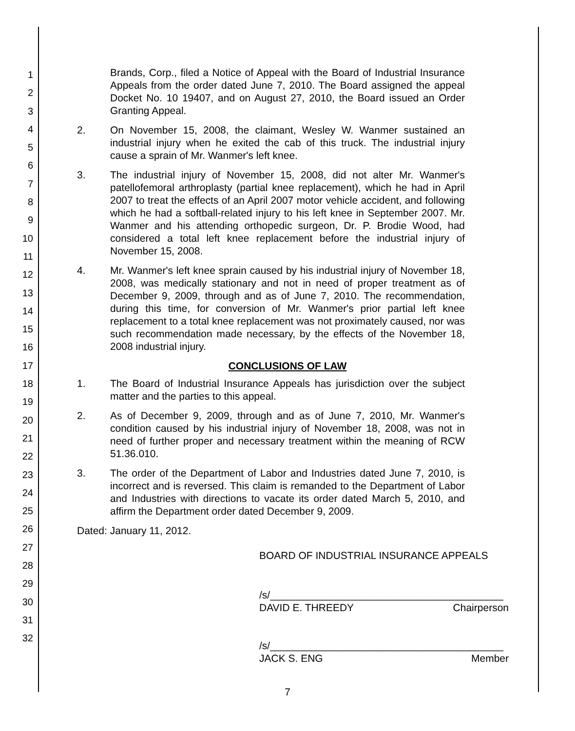1
2
3
4
5
6
7
8
9
10
11
12
13
14
15
16
17
18
19
20
21
22
23
24
25
26
27
28
29
30
31
32
Brands, Corp., filed a Notice of Appeal with the Board of Industrial Insurance Appeals from the order dated June 7, 2010. The Board assigned the appeal Docket No. 10 19407, and on August 27, 2010, the Board issued an Order Granting Appeal.
2. On November 15, 2008, the claimant, Wesley W. Wanmer sustained an industrial injury when he exited the cab of this truck. The industrial injury cause a sprain of Mr. Wanmer's left knee.
3. The industrial injury of November 15, 2008, did not alter Mr. Wanmer's patellofemoral arthroplasty (partial knee replacement), which he had in April 2007 to treat the effects of an April 2007 motor vehicle accident, and following which he had a softball-related injury to his left knee in September 2007. Mr. Wanmer and his attending orthopedic surgeon, Dr. P. Brodie Wood, had considered a total left knee replacement before the industrial injury of November 15, 2008.
4. Mr. Wanmer's left knee sprain caused by his industrial injury of November 18, 2008, was medically stationary and not in need of proper treatment as of December 9, 2009, through and as of June 7, 2010. The recommendation, during this time, for conversion of Mr. Wanmer's prior partial left knee replacement to a total knee replacement was not proximately caused, nor was such recommendation made necessary, by the effects of the November 18, 2008 industrial injury.
CONCLUSIONS OF LAW
1. The Board of Industrial Insurance Appeals has jurisdiction over the subject matter and the parties to this appeal.
2. As of December 9, 2009, through and as of June 7, 2010, Mr. Wanmer's condition caused by his industrial injury of November 18, 2008, was not in need of further proper and necessary treatment within the meaning of RCW 51.36.010.
3. The order of the Department of Labor and Industries dated June 7, 2010, is incorrect and is reversed. This claim is remanded to the Department of Labor and Industries with directions to vacate its order dated March 5, 2010, and affirm the Department order dated December 9, 2009.
Dated: January 11, 2012.
BOARD OF INDUSTRIAL INSURANCE APPEALS
/s/_________________________________________
DAVID E. THREEDY Chairperson
/s/_________________________________________
JACK S. ENG Member
7